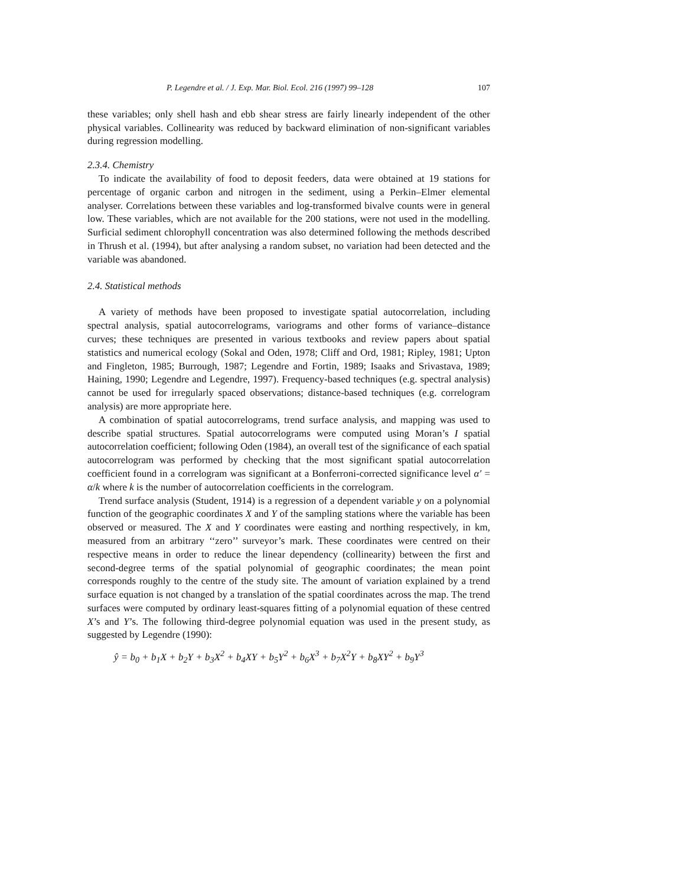P. Legendre et al. / J. Exp. Mar. Biol. Ecol. 216 (1997) 99–128 107
these variables; only shell hash and ebb shear stress are fairly linearly independent of the other physical variables. Collinearity was reduced by backward elimination of non-significant variables during regression modelling.
2.3.4. Chemistry
To indicate the availability of food to deposit feeders, data were obtained at 19 stations for percentage of organic carbon and nitrogen in the sediment, using a Perkin–Elmer elemental analyser. Correlations between these variables and log-transformed bivalve counts were in general low. These variables, which are not available for the 200 stations, were not used in the modelling. Surficial sediment chlorophyll concentration was also determined following the methods described in Thrush et al. (1994), but after analysing a random subset, no variation had been detected and the variable was abandoned.
2.4. Statistical methods
A variety of methods have been proposed to investigate spatial autocorrelation, including spectral analysis, spatial autocorrelograms, variograms and other forms of variance–distance curves; these techniques are presented in various textbooks and review papers about spatial statistics and numerical ecology (Sokal and Oden, 1978; Cliff and Ord, 1981; Ripley, 1981; Upton and Fingleton, 1985; Burrough, 1987; Legendre and Fortin, 1989; Isaaks and Srivastava, 1989; Haining, 1990; Legendre and Legendre, 1997). Frequency-based techniques (e.g. spectral analysis) cannot be used for irregularly spaced observations; distance-based techniques (e.g. correlogram analysis) are more appropriate here.
A combination of spatial autocorrelograms, trend surface analysis, and mapping was used to describe spatial structures. Spatial autocorrelograms were computed using Moran’s I spatial autocorrelation coefficient; following Oden (1984), an overall test of the significance of each spatial autocorrelogram was performed by checking that the most significant spatial autocorrelation coefficient found in a correlogram was significant at a Bonferroni-corrected significance level α′ = α/k where k is the number of autocorrelation coefficients in the correlogram.
Trend surface analysis (Student, 1914) is a regression of a dependent variable y on a polynomial function of the geographic coordinates X and Y of the sampling stations where the variable has been observed or measured. The X and Y coordinates were easting and northing respectively, in km, measured from an arbitrary ‘‘zero’’ surveyor’s mark. These coordinates were centred on their respective means in order to reduce the linear dependency (collinearity) between the first and second-degree terms of the spatial polynomial of geographic coordinates; the mean point corresponds roughly to the centre of the study site. The amount of variation explained by a trend surface equation is not changed by a translation of the spatial coordinates across the map. The trend surfaces were computed by ordinary least-squares fitting of a polynomial equation of these centred X’s and Y’s. The following third-degree polynomial equation was used in the present study, as suggested by Legendre (1990):
ŷ = b<sub>0</sub> + b<sub>1</sub>X + b<sub>2</sub>Y + b<sub>3</sub>X<sup>2</sup> + b<sub>4</sub>XY + b<sub>5</sub>Y<sup>2</sup> + b<sub>6</sub>X<sup>3</sup> + b<sub>7</sub>X<sup>2</sup>Y + b<sub>8</sub>XY<sup>2</sup> + b<sub>9</sub>Y<sup>3</sup>